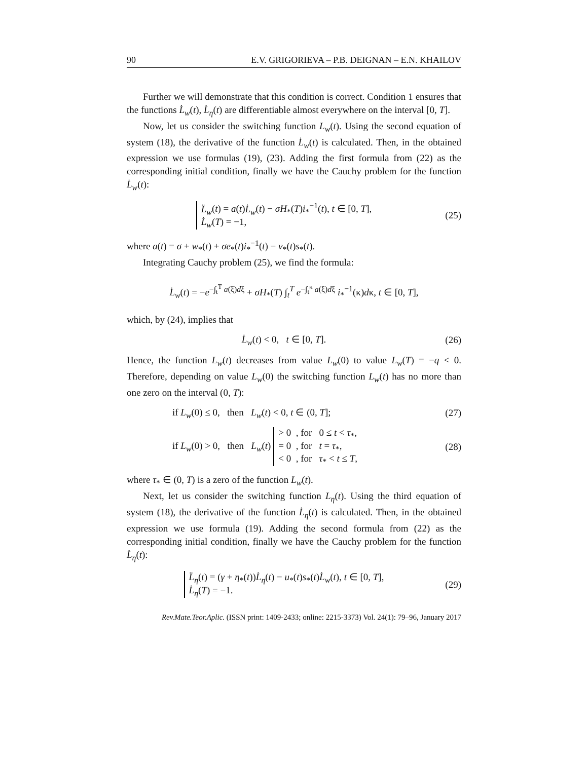90 E.V. GRIGORIEVA – P.B. DEIGNAN – E.N. KHAILOV
Further we will demonstrate that this condition is correct. Condition 1 ensures that the functions L̇<sub>w</sub>(t), L̇<sub>η</sub>(t) are differentiable almost everywhere on the interval [0, T].
Now, let us consider the switching function L<sub>w</sub>(t). Using the second equation of system (18), the derivative of the function L̇<sub>w</sub>(t) is calculated. Then, in the obtained expression we use formulas (19), (23). Adding the first formula from (22) as the corresponding initial condition, finally we have the Cauchy problem for the function L̇<sub>w</sub>(t):
L̈<sub>w</sub>(t) = a(t)L̇<sub>w</sub>(t) − σH<sub>*</sub>(T)i<sub>*</sub><sup>−1</sup>(t), t ∈ [0, T],
L̇<sub>w</sub>(T) = −1,
(25)
where a(t) = σ + w<sub>*</sub>(t) + σe<sub>*</sub>(t)i<sub>*</sub><sup>−1</sup>(t) − v<sub>*</sub>(t)s<sub>*</sub>(t).
Integrating Cauchy problem (25), we find the formula:
L̇<sub>w</sub>(t) = −e<sup>−∫<sub>t</sub><sup>T</sup> a(ξ)dξ</sup> + σH<sub>*</sub>(T) ∫<sub>t</sub><sup>T</sup> e<sup>−∫<sub>t</sub><sup>κ</sup> a(ξ)dξ</sup> i<sub>*</sub><sup>−1</sup>(κ)dκ, t ∈ [0, T],
which, by (24), implies that
L̇<sub>w</sub>(t) < 0, t ∈ [0, T].
(26)
Hence, the function L<sub>w</sub>(t) decreases from value L<sub>w</sub>(0) to value L<sub>w</sub>(T) = −q < 0. Therefore, depending on value L<sub>w</sub>(0) the switching function L<sub>w</sub>(t) has no more than one zero on the interval (0, T):
if L<sub>w</sub>(0) ≤ 0, then L<sub>w</sub>(t) < 0, t ∈ (0, T];
(27)
if L<sub>w</sub>(0) > 0, then L<sub>w</sub>(t) > 0 , for 0 ≤ t < τ<sub>*</sub>,
= 0 , for t = τ<sub>*</sub>,
< 0 , for τ<sub>*</sub> < t ≤ T,
(28)
where τ<sub>*</sub> ∈ (0, T) is a zero of the function L<sub>w</sub>(t).
Next, let us consider the switching function L<sub>η</sub>(t). Using the third equation of system (18), the derivative of the function L̇<sub>η</sub>(t) is calculated. Then, in the obtained expression we use formula (19). Adding the second formula from (22) as the corresponding initial condition, finally we have the Cauchy problem for the function L̇<sub>η</sub>(t):
L̈<sub>η</sub>(t) = (γ + η<sub>*</sub>(t))L̇<sub>η</sub>(t) − u<sub>*</sub>(t)s<sub>*</sub>(t)L̇<sub>w</sub>(t), t ∈ [0, T],
L̇<sub>η</sub>(T) = −1.
(29)
Rev.Mate.Teor.Aplic. (ISSN print: 1409-2433; online: 2215-3373) Vol. 24(1): 79–96, January 2017